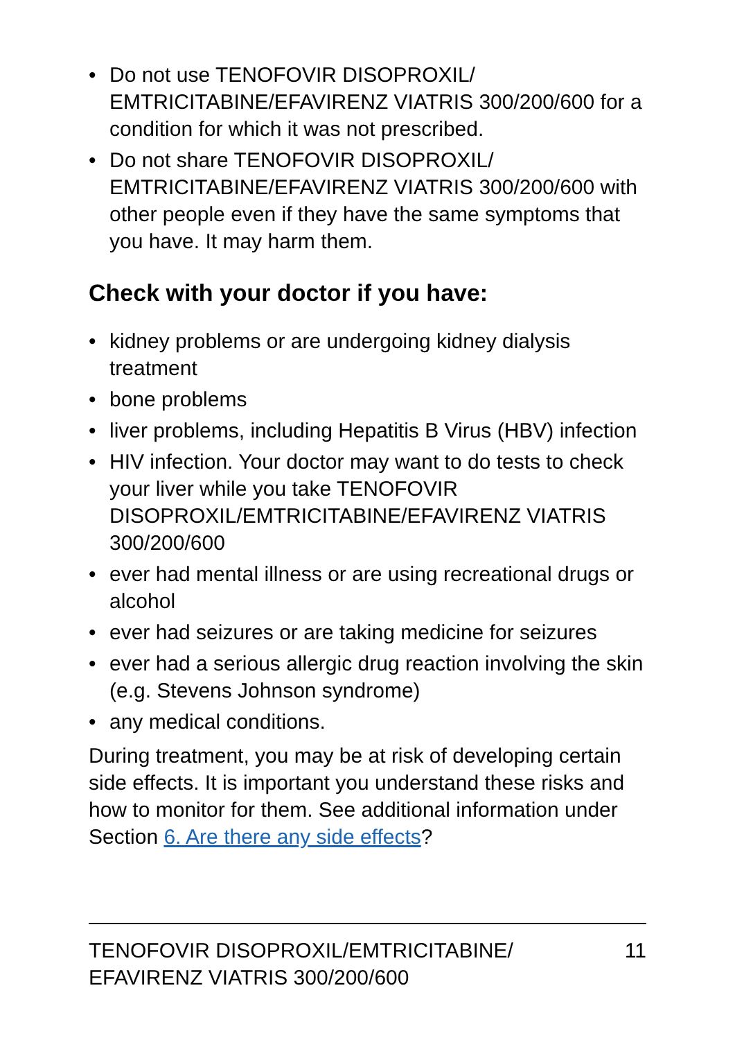• Do not use TENOFOVIR DISOPROXIL/ EMTRICITABINE/EFAVIRENZ VIATRIS 300/200/600 for a condition for which it was not prescribed.
• Do not share TENOFOVIR DISOPROXIL/ EMTRICITABINE/EFAVIRENZ VIATRIS 300/200/600 with other people even if they have the same symptoms that you have. It may harm them.
Check with your doctor if you have:
• kidney problems or are undergoing kidney dialysis treatment
• bone problems
• liver problems, including Hepatitis B Virus (HBV) infection
• HIV infection. Your doctor may want to do tests to check your liver while you take TENOFOVIR DISOPROXIL/EMTRICITABINE/EFAVIRENZ VIATRIS 300/200/600
• ever had mental illness or are using recreational drugs or alcohol
• ever had seizures or are taking medicine for seizures
• ever had a serious allergic drug reaction involving the skin (e.g. Stevens Johnson syndrome)
• any medical conditions.
During treatment, you may be at risk of developing certain side effects. It is important you understand these risks and how to monitor for them. See additional information under Section 6. Are there any side effects?
TENOFOVIR DISOPROXIL/EMTRICITABINE/
EFAVIRENZ VIATRIS 300/200/600
11